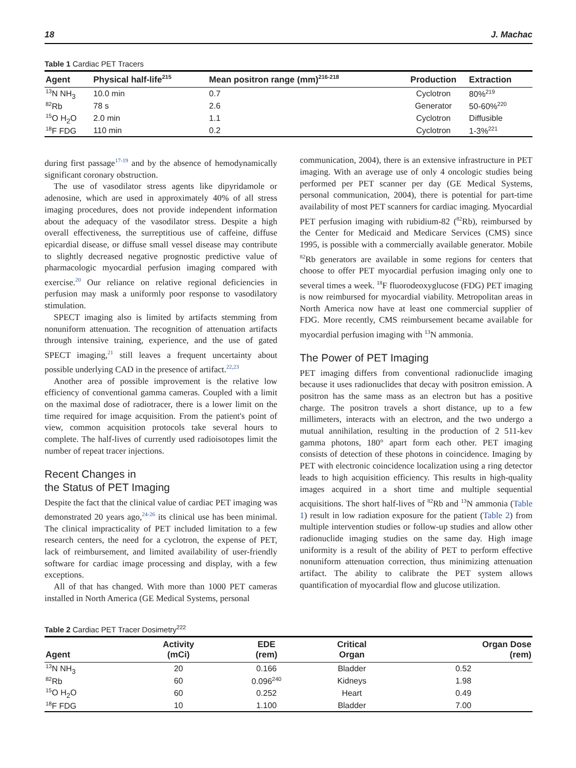18 J. Machac
Table 1 Cardiac PET Tracers
| Agent | Physical half-life<sup>215</sup> | Mean positron range (mm)<sup>216-218</sup> | Production | Extraction |
| --- | --- | --- | --- | --- |
| <sup>13</sup>N NH<sub>3</sub> | 10.0 min | 0.7 | Cyclotron | 80%<sup>219</sup> |
| <sup>82</sup>Rb | 78 s | 2.6 | Generator | 50-60%<sup>220</sup> |
| <sup>15</sup>O H<sub>2</sub>O | 2.0 min | 1.1 | Cyclotron | Diffusible |
| <sup>18</sup>F FDG | 110 min | 0.2 | Cyclotron | 1-3%<sup>221</sup> |
during first passage<sup>17-19</sup> and by the absence of hemodynamically significant coronary obstruction.
The use of vasodilator stress agents like dipyridamole or adenosine, which are used in approximately 40% of all stress imaging procedures, does not provide independent information about the adequacy of the vasodilator stress. Despite a high overall effectiveness, the surreptitious use of caffeine, diffuse epicardial disease, or diffuse small vessel disease may contribute to slightly decreased negative prognostic predictive value of pharmacologic myocardial perfusion imaging compared with exercise.<sup>20</sup> Our reliance on relative regional deficiencies in perfusion may mask a uniformly poor response to vasodilatory stimulation.
SPECT imaging also is limited by artifacts stemming from nonuniform attenuation. The recognition of attenuation artifacts through intensive training, experience, and the use of gated SPECT imaging,<sup>21</sup> still leaves a frequent uncertainty about possible underlying CAD in the presence of artifact.<sup>22,23</sup>
Another area of possible improvement is the relative low efficiency of conventional gamma cameras. Coupled with a limit on the maximal dose of radiotracer, there is a lower limit on the time required for image acquisition. From the patient's point of view, common acquisition protocols take several hours to complete. The half-lives of currently used radioisotopes limit the number of repeat tracer injections.
Recent Changes in
the Status of PET Imaging
Despite the fact that the clinical value of cardiac PET imaging was demonstrated 20 years ago,<sup>24-26</sup> its clinical use has been minimal. The clinical impracticality of PET included limitation to a few research centers, the need for a cyclotron, the expense of PET, lack of reimbursement, and limited availability of user-friendly software for cardiac image processing and display, with a few exceptions.
All of that has changed. With more than 1000 PET cameras installed in North America (GE Medical Systems, personal
communication, 2004), there is an extensive infrastructure in PET imaging. With an average use of only 4 oncologic studies being performed per PET scanner per day (GE Medical Systems, personal communication, 2004), there is potential for part-time availability of most PET scanners for cardiac imaging. Myocardial PET perfusion imaging with rubidium-82 (<sup>82</sup>Rb), reimbursed by the Center for Medicaid and Medicare Services (CMS) since 1995, is possible with a commercially available generator. Mobile <sup>82</sup>Rb generators are available in some regions for centers that choose to offer PET myocardial perfusion imaging only one to several times a week. <sup>18</sup>F fluorodeoxyglucose (FDG) PET imaging is now reimbursed for myocardial viability. Metropolitan areas in North America now have at least one commercial supplier of FDG. More recently, CMS reimbursement became available for myocardial perfusion imaging with <sup>13</sup>N ammonia.
The Power of PET Imaging
PET imaging differs from conventional radionuclide imaging because it uses radionuclides that decay with positron emission. A positron has the same mass as an electron but has a positive charge. The positron travels a short distance, up to a few millimeters, interacts with an electron, and the two undergo a mutual annihilation, resulting in the production of 2 511-kev gamma photons, 180° apart form each other. PET imaging consists of detection of these photons in coincidence. Imaging by PET with electronic coincidence localization using a ring detector leads to high acquisition efficiency. This results in high-quality images acquired in a short time and multiple sequential acquisitions. The short half-lives of <sup>82</sup>Rb and <sup>13</sup>N ammonia (Table 1) result in low radiation exposure for the patient (Table 2) from multiple intervention studies or follow-up studies and allow other radionuclide imaging studies on the same day. High image uniformity is a result of the ability of PET to perform effective nonuniform attenuation correction, thus minimizing attenuation artifact. The ability to calibrate the PET system allows quantification of myocardial flow and glucose utilization.
Table 2 Cardiac PET Tracer Dosimetry<sup>222</sup>
| Agent | Activity (mCi) | EDE (rem) | Critical Organ | Organ Dose (rem) |
| --- | --- | --- | --- | --- |
| <sup>13</sup>N NH<sub>3</sub> | 20 | 0.166 | Bladder | 0.52 |
| <sup>82</sup>Rb | 60 | 0.096<sup>240</sup> | Kidneys | 1.98 |
| <sup>15</sup>O H<sub>2</sub>O | 60 | 0.252 | Heart | 0.49 |
| <sup>18</sup>F FDG | 10 | 1.100 | Bladder | 7.00 |